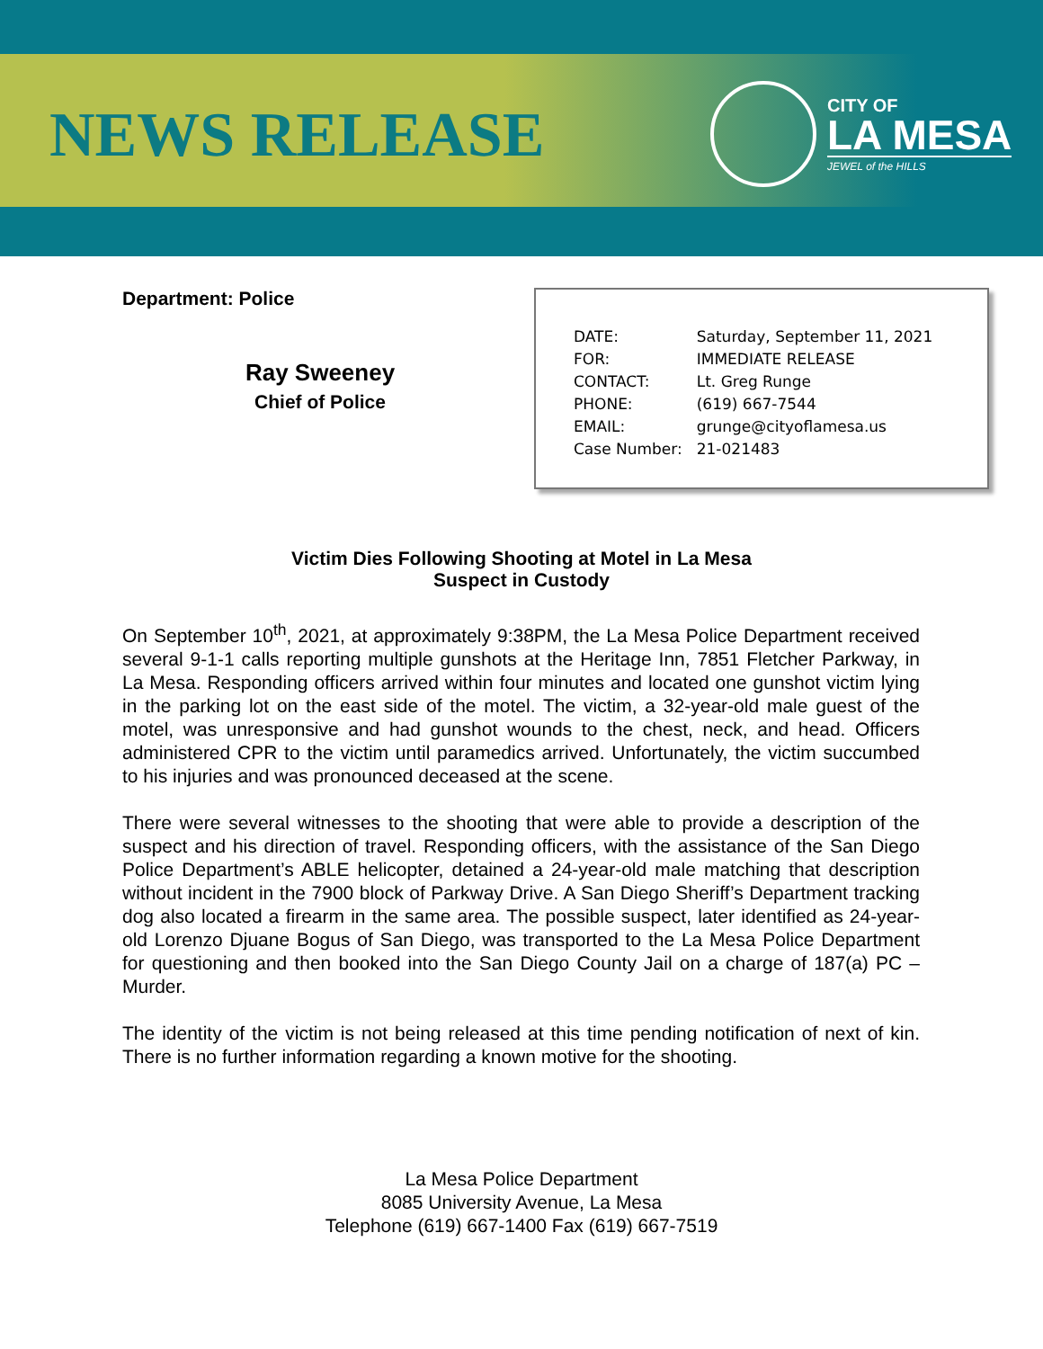NEWS RELEASE
CITY OF
LA MESA
JEWEL of the HILLS
Department: Police
Ray Sweeney
Chief of Police
| DATE: | Saturday, September 11, 2021 |
| FOR: | IMMEDIATE RELEASE |
| CONTACT: | Lt. Greg Runge |
| PHONE: | (619) 667-7544 |
| EMAIL: | grunge@cityoflamesa.us |
| Case Number: | 21-021483 |
Victim Dies Following Shooting at Motel in La Mesa
Suspect in Custody
On September 10<sup>th</sup>, 2021, at approximately 9:38PM, the La Mesa Police Department received several 9-1-1 calls reporting multiple gunshots at the Heritage Inn, 7851 Fletcher Parkway, in La Mesa. Responding officers arrived within four minutes and located one gunshot victim lying in the parking lot on the east side of the motel. The victim, a 32-year-old male guest of the motel, was unresponsive and had gunshot wounds to the chest, neck, and head. Officers administered CPR to the victim until paramedics arrived. Unfortunately, the victim succumbed to his injuries and was pronounced deceased at the scene.
There were several witnesses to the shooting that were able to provide a description of the suspect and his direction of travel. Responding officers, with the assistance of the San Diego Police Department’s ABLE helicopter, detained a 24-year-old male matching that description without incident in the 7900 block of Parkway Drive. A San Diego Sheriff’s Department tracking dog also located a firearm in the same area. The possible suspect, later identified as 24-year-old Lorenzo Djuane Bogus of San Diego, was transported to the La Mesa Police Department for questioning and then booked into the San Diego County Jail on a charge of 187(a) PC – Murder.
The identity of the victim is not being released at this time pending notification of next of kin. There is no further information regarding a known motive for the shooting.
La Mesa Police Department
8085 University Avenue, La Mesa
Telephone (619) 667-1400 Fax (619) 667-7519